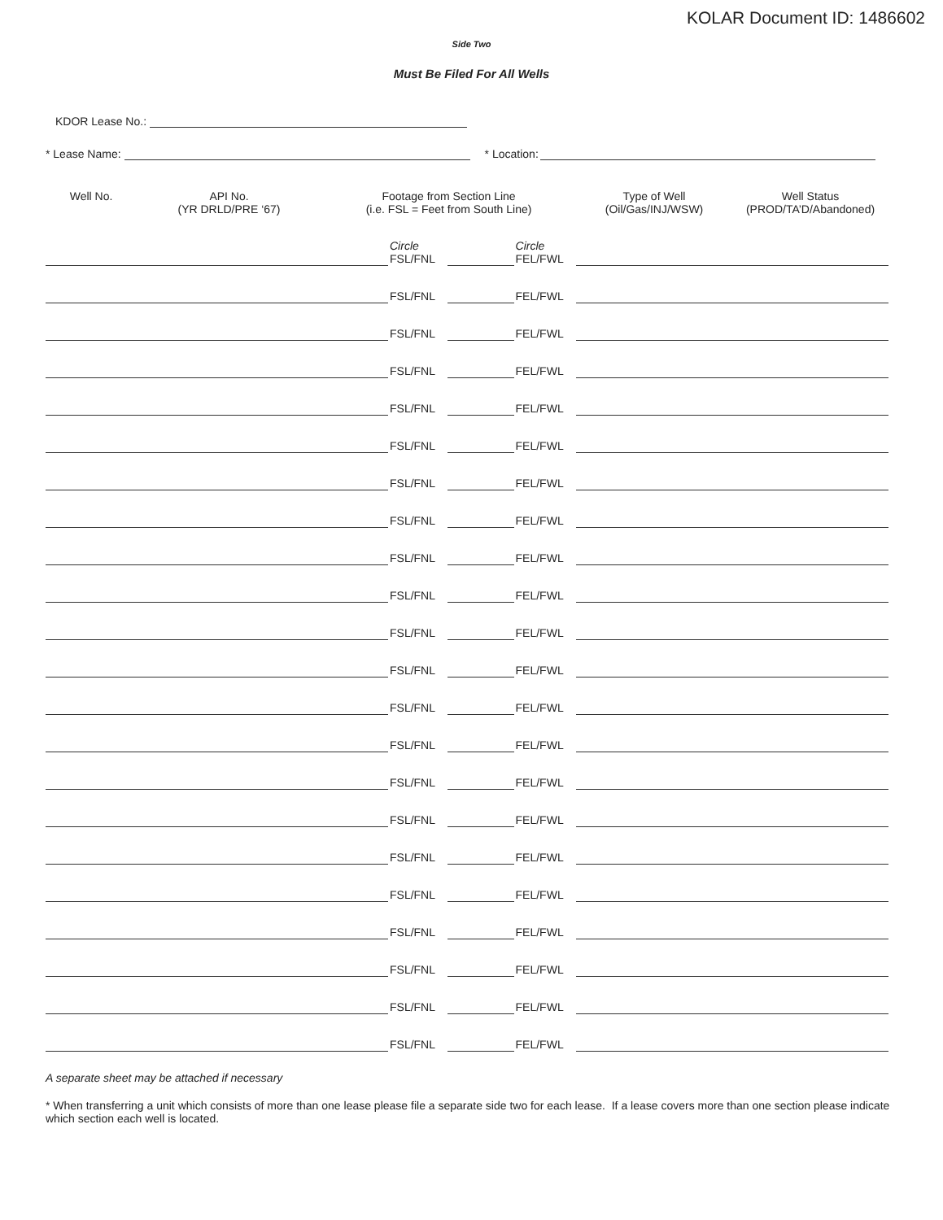KOLAR Document ID: 1486602
Side Two
Must Be Filed For All Wells
KDOR Lease No.:
* Lease Name: * Location:
| Well No. | API No. (YR DRLD/PRE ‘67) | Footage from Section Line (i.e. FSL = Feet from South Line) | | | | Type of Well (Oil/Gas/INJ/WSW) | Well Status (PROD/TA’D/Abandoned) |
| --- | --- | --- | --- | --- | --- | --- | --- |
| | | | Circle | | Circle | | |
| | | | FSL/FNL | | FEL/FWL | | |
| | | | FSL/FNL | | FEL/FWL | | |
| | | | FSL/FNL | | FEL/FWL | | |
| | | | FSL/FNL | | FEL/FWL | | |
| | | | FSL/FNL | | FEL/FWL | | |
| | | | FSL/FNL | | FEL/FWL | | |
| | | | FSL/FNL | | FEL/FWL | | |
| | | | FSL/FNL | | FEL/FWL | | |
| | | | FSL/FNL | | FEL/FWL | | |
| | | | FSL/FNL | | FEL/FWL | | |
| | | | FSL/FNL | | FEL/FWL | | |
| | | | FSL/FNL | | FEL/FWL | | |
| | | | FSL/FNL | | FEL/FWL | | |
| | | | FSL/FNL | | FEL/FWL | | |
| | | | FSL/FNL | | FEL/FWL | | |
| | | | FSL/FNL | | FEL/FWL | | |
| | | | FSL/FNL | | FEL/FWL | | |
| | | | FSL/FNL | | FEL/FWL | | |
| | | | FSL/FNL | | FEL/FWL | | |
| | | | FSL/FNL | | FEL/FWL | | |
| | | | FSL/FNL | | FEL/FWL | | |
| | | | FSL/FNL | | FEL/FWL | | |
A separate sheet may be attached if necessary
* When transferring a unit which consists of more than one lease please file a separate side two for each lease. If a lease covers more than one section please indicate which section each well is located.